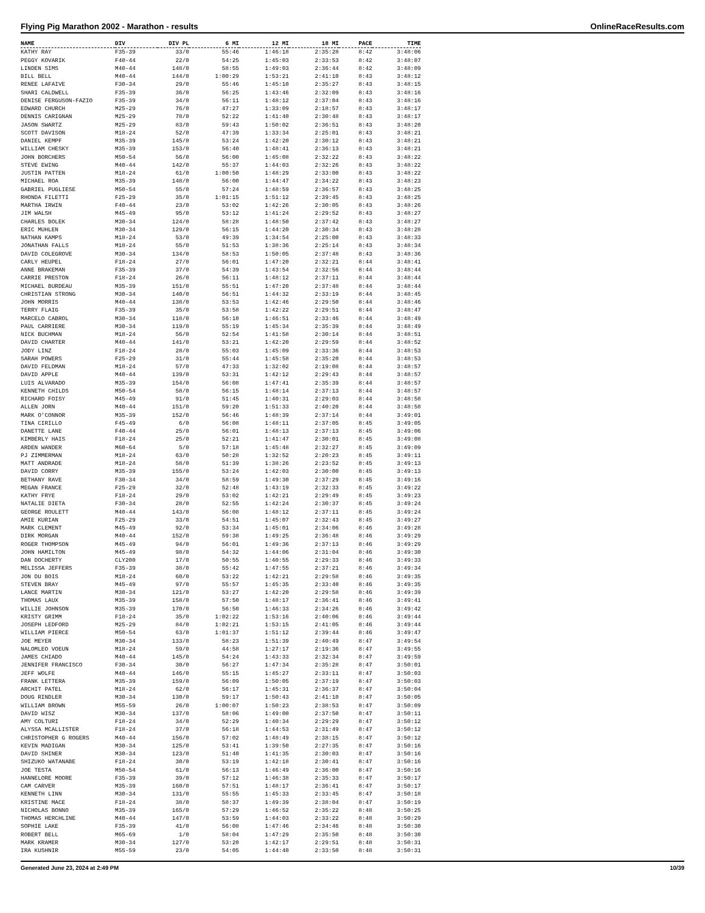Flying Pig Marathon 2002 - Marathon - results OnlineRaceResults.com
| NAME | DIV | DIV PL | 6 MI | 12 MI | 18 MI | PACE | TIME |
| --- | --- | --- | --- | --- | --- | --- | --- |
| KATHY RAY | F35-39 | 33/0 | 55:46 | 1:46:18 | 2:35:28 | 8:42 | 3:48:06 |
| PEGGY KOVARIK | F40-44 | 22/0 | 54:25 | 1:45:03 | 2:33:53 | 8:42 | 3:48:07 |
| LINDEN SIMS | M40-44 | 148/0 | 58:55 | 1:49:03 | 2:36:44 | 8:42 | 3:48:09 |
| BILL BELL | M40-44 | 144/0 | 1:00:29 | 1:53:21 | 2:41:10 | 8:43 | 3:48:12 |
| RENEE LAFAIVE | F30-34 | 29/0 | 55:46 | 1:45:10 | 2:35:27 | 8:43 | 3:48:15 |
| SHARI CALDWELL | F35-39 | 36/0 | 56:25 | 1:43:46 | 2:32:09 | 8:43 | 3:48:16 |
| DENISE FERGUSON-FAZIO | F35-39 | 34/0 | 56:11 | 1:48:12 | 2:37:04 | 8:43 | 3:48:16 |
| EDWARD CHURCH | M25-29 | 76/0 | 47:27 | 1:33:09 | 2:18:57 | 8:43 | 3:48:17 |
| DENNIS CARIGNAN | M25-29 | 78/0 | 52:22 | 1:41:40 | 2:30:48 | 8:43 | 3:48:17 |
| JASON SWARTZ | M25-29 | 83/0 | 59:43 | 1:50:02 | 2:36:51 | 8:43 | 3:48:20 |
| SCOTT DAVISON | M18-24 | 52/0 | 47:39 | 1:33:34 | 2:25:01 | 8:43 | 3:48:21 |
| DANIEL KEMPF | M35-39 | 145/0 | 53:24 | 1:42:20 | 2:30:12 | 8:43 | 3:48:21 |
| WILLIAM CHESKY | M35-39 | 153/0 | 56:40 | 1:48:41 | 2:36:13 | 8:43 | 3:48:21 |
| JOHN BORCHERS | M50-54 | 56/0 | 56:00 | 1:45:08 | 2:32:22 | 8:43 | 3:48:22 |
| STEVE EWING | M40-44 | 142/0 | 55:37 | 1:44:03 | 2:32:26 | 8:43 | 3:48:22 |
| JUSTIN PATTEN | M18-24 | 61/0 | 1:00:50 | 1:48:29 | 2:33:00 | 8:43 | 3:48:22 |
| MICHAEL ROA | M35-39 | 148/0 | 56:00 | 1:44:47 | 2:34:22 | 8:43 | 3:48:23 |
| GABRIEL PUGLIESE | M50-54 | 55/0 | 57:24 | 1:48:59 | 2:36:57 | 8:43 | 3:48:25 |
| RHONDA FILETTI | F25-29 | 35/0 | 1:01:15 | 1:51:12 | 2:39:45 | 8:43 | 3:48:25 |
| MARTHA IRWIN | F40-44 | 23/0 | 53:02 | 1:42:26 | 2:30:05 | 8:43 | 3:48:26 |
| JIM WALSH | M45-49 | 95/0 | 53:12 | 1:41:24 | 2:29:52 | 8:43 | 3:48:27 |
| CHARLES BOLEK | M30-34 | 124/0 | 58:28 | 1:48:50 | 2:37:42 | 8:43 | 3:48:27 |
| ERIC MUHLEN | M30-34 | 129/0 | 56:15 | 1:44:20 | 2:30:34 | 8:43 | 3:48:28 |
| NATHAN KAMPS | M18-24 | 53/0 | 49:39 | 1:34:54 | 2:25:00 | 8:43 | 3:48:33 |
| JONATHAN FALLS | M18-24 | 55/0 | 51:53 | 1:38:36 | 2:25:14 | 8:43 | 3:48:34 |
| DAVID COLEGROVE | M30-34 | 134/0 | 58:53 | 1:50:05 | 2:37:48 | 8:43 | 3:48:36 |
| CARLY HEUPEL | F18-24 | 27/0 | 56:01 | 1:47:20 | 2:32:21 | 8:44 | 3:48:41 |
| ANNE BRAKEMAN | F35-39 | 37/0 | 54:39 | 1:43:54 | 2:32:56 | 8:44 | 3:48:44 |
| CARRIE PRESTON | F18-24 | 26/0 | 56:11 | 1:48:12 | 2:37:11 | 8:44 | 3:48:44 |
| MICHAEL BURDEAU | M35-39 | 151/0 | 55:51 | 1:47:20 | 2:37:48 | 8:44 | 3:48:44 |
| CHRISTIAN STRONG | M30-34 | 140/0 | 56:51 | 1:44:32 | 2:33:19 | 8:44 | 3:48:45 |
| JOHN MORRIS | M40-44 | 138/0 | 53:53 | 1:42:46 | 2:29:50 | 8:44 | 3:48:46 |
| TERRY FLAIG | F35-39 | 35/0 | 53:58 | 1:42:22 | 2:29:51 | 8:44 | 3:48:47 |
| MARCELO CABROL | M30-34 | 118/0 | 56:10 | 1:46:51 | 2:33:46 | 8:44 | 3:48:49 |
| PAUL CARRIERE | M30-34 | 119/0 | 55:19 | 1:45:34 | 2:35:39 | 8:44 | 3:48:49 |
| NICK BUCHMAN | M18-24 | 56/0 | 52:54 | 1:41:58 | 2:30:14 | 8:44 | 3:48:51 |
| DAVID CHARTER | M40-44 | 141/0 | 53:21 | 1:42:20 | 2:29:59 | 8:44 | 3:48:52 |
| JODY LINZ | F18-24 | 28/0 | 55:03 | 1:45:09 | 2:33:36 | 8:44 | 3:48:53 |
| SARAH POWERS | F25-29 | 31/0 | 55:44 | 1:45:58 | 2:35:20 | 8:44 | 3:48:53 |
| DAVID FELDMAN | M18-24 | 57/0 | 47:33 | 1:32:02 | 2:19:08 | 8:44 | 3:48:57 |
| DAVID APPLE | M40-44 | 139/0 | 53:31 | 1:42:12 | 2:29:43 | 8:44 | 3:48:57 |
| LUIS ALVARADO | M35-39 | 154/0 | 56:08 | 1:47:41 | 2:35:39 | 8:44 | 3:48:57 |
| KENNETH CHILDS | M50-54 | 58/0 | 56:15 | 1:48:14 | 2:37:13 | 8:44 | 3:48:57 |
| RICHARD FOISY | M45-49 | 91/0 | 51:45 | 1:40:31 | 2:29:03 | 8:44 | 3:48:58 |
| ALLEN JORN | M40-44 | 151/0 | 59:20 | 1:51:33 | 2:40:20 | 8:44 | 3:48:58 |
| MARK O'CONNOR | M35-39 | 152/0 | 56:46 | 1:48:39 | 2:37:14 | 8:44 | 3:49:01 |
| TINA CIRILLO | F45-49 | 6/0 | 56:08 | 1:48:11 | 2:37:05 | 8:45 | 3:49:05 |
| DANETTE LANE | F40-44 | 25/0 | 56:01 | 1:48:13 | 2:37:13 | 8:45 | 3:49:06 |
| KIMBERLY HAIS | F18-24 | 25/0 | 52:21 | 1:41:47 | 2:30:01 | 8:45 | 3:49:08 |
| ARDEN WANDER | M60-64 | 5/0 | 57:18 | 1:45:48 | 2:32:27 | 8:45 | 3:49:09 |
| PJ ZIMMERMAN | M18-24 | 63/0 | 50:28 | 1:32:52 | 2:20:23 | 8:45 | 3:49:11 |
| MATT ANDRADE | M18-24 | 58/0 | 51:39 | 1:38:26 | 2:23:52 | 8:45 | 3:49:13 |
| DAVID CORRY | M35-39 | 155/0 | 53:24 | 1:42:03 | 2:30:00 | 8:45 | 3:49:13 |
| BETHANY RAVE | F30-34 | 34/0 | 58:59 | 1:49:30 | 2:37:29 | 8:45 | 3:49:16 |
| MEGAN FRANCE | F25-29 | 32/0 | 52:48 | 1:43:19 | 2:32:33 | 8:45 | 3:49:22 |
| KATHY FRYE | F18-24 | 29/0 | 53:02 | 1:42:21 | 2:29:49 | 8:45 | 3:49:23 |
| NATALIE DIETA | F30-34 | 28/0 | 52:55 | 1:42:24 | 2:30:37 | 8:45 | 3:49:24 |
| GEORGE ROULETT | M40-44 | 143/0 | 56:08 | 1:48:12 | 2:37:11 | 8:45 | 3:49:24 |
| AMIE KURIAN | F25-29 | 33/0 | 54:51 | 1:45:07 | 2:32:43 | 8:45 | 3:49:27 |
| MARK CLEMENT | M45-49 | 92/0 | 53:34 | 1:45:01 | 2:34:06 | 8:46 | 3:49:28 |
| DIRK MORGAN | M40-44 | 152/0 | 59:38 | 1:49:25 | 2:36:48 | 8:46 | 3:49:29 |
| ROGER THOMPSON | M45-49 | 94/0 | 56:01 | 1:49:36 | 2:37:13 | 8:46 | 3:49:29 |
| JOHN HAMILTON | M45-49 | 98/0 | 54:32 | 1:44:06 | 2:31:04 | 8:46 | 3:49:30 |
| DAN DOCHERTY | CLY200 | 17/0 | 50:55 | 1:40:55 | 2:29:33 | 8:46 | 3:49:33 |
| MELISSA JEFFERS | F35-39 | 38/0 | 55:42 | 1:47:55 | 2:37:21 | 8:46 | 3:49:34 |
| JON DU BOIS | M18-24 | 60/0 | 53:22 | 1:42:21 | 2:29:58 | 8:46 | 3:49:35 |
| STEVEN BRAY | M45-49 | 97/0 | 55:57 | 1:45:35 | 2:33:40 | 8:46 | 3:49:35 |
| LANCE MARTIN | M30-34 | 121/0 | 53:27 | 1:42:20 | 2:29:58 | 8:46 | 3:49:39 |
| THOMAS LAUX | M35-39 | 158/0 | 57:50 | 1:48:17 | 2:36:41 | 8:46 | 3:49:41 |
| WILLIE JOHNSON | M35-39 | 170/0 | 56:50 | 1:46:33 | 2:34:26 | 8:46 | 3:49:42 |
| KRISTY GRIMM | F18-24 | 35/0 | 1:02:22 | 1:53:16 | 2:40:06 | 8:46 | 3:49:44 |
| JOSEPH LEDFORD | M25-29 | 84/0 | 1:02:21 | 1:53:15 | 2:41:05 | 8:46 | 3:49:44 |
| WILLIAM PIERCE | M50-54 | 63/0 | 1:01:37 | 1:51:12 | 2:39:44 | 8:46 | 3:49:47 |
| JOE MEYER | M30-34 | 133/0 | 58:23 | 1:51:39 | 2:40:49 | 8:47 | 3:49:54 |
| NALOMLEO VOEUN | M18-24 | 59/0 | 44:58 | 1:27:17 | 2:19:36 | 8:47 | 3:49:55 |
| JAMES CHIADO | M40-44 | 145/0 | 54:24 | 1:43:33 | 2:32:34 | 8:47 | 3:49:59 |
| JENNIFER FRANCISCO | F30-34 | 30/0 | 56:27 | 1:47:34 | 2:35:28 | 8:47 | 3:50:01 |
| JEFF WOLFE | M40-44 | 146/0 | 55:15 | 1:45:27 | 2:33:11 | 8:47 | 3:50:03 |
| FRANK LETTERA | M35-39 | 159/0 | 56:09 | 1:50:05 | 2:37:19 | 8:47 | 3:50:03 |
| ARCHIT PATEL | M18-24 | 62/0 | 56:17 | 1:45:31 | 2:36:37 | 8:47 | 3:50:04 |
| DOUG RINDLER | M30-34 | 130/0 | 59:17 | 1:50:43 | 2:41:10 | 8:47 | 3:50:05 |
| WILLIAM BROWN | M55-59 | 26/0 | 1:00:07 | 1:50:23 | 2:38:53 | 8:47 | 3:50:09 |
| DAVID WISZ | M30-34 | 137/0 | 58:06 | 1:49:00 | 2:37:50 | 8:47 | 3:50:11 |
| AMY COLTURI | F18-24 | 34/0 | 52:29 | 1:40:34 | 2:29:29 | 8:47 | 3:50:12 |
| ALYSSA MCALLISTER | F18-24 | 37/0 | 56:18 | 1:44:53 | 2:31:49 | 8:47 | 3:50:12 |
| CHRISTOPHER G ROGERS | M40-44 | 156/0 | 57:02 | 1:48:49 | 2:38:15 | 8:47 | 3:50:12 |
| KEVIN MADIGAN | M30-34 | 125/0 | 53:41 | 1:39:50 | 2:27:35 | 8:47 | 3:50:16 |
| DAVID SHINER | M30-34 | 123/0 | 51:40 | 1:41:35 | 2:30:03 | 8:47 | 3:50:16 |
| SHIZUKO WATANABE | F18-24 | 30/0 | 53:19 | 1:42:18 | 2:30:41 | 8:47 | 3:50:16 |
| JOE TESTA | M50-54 | 61/0 | 56:13 | 1:46:49 | 2:36:00 | 8:47 | 3:50:16 |
| HANNELORE MOORE | F35-39 | 39/0 | 57:12 | 1:46:38 | 2:35:33 | 8:47 | 3:50:17 |
| CAM CARVER | M35-39 | 160/0 | 57:51 | 1:48:17 | 2:36:41 | 8:47 | 3:50:17 |
| KENNETH LINN | M30-34 | 131/0 | 55:55 | 1:45:33 | 2:33:45 | 8:47 | 3:50:18 |
| KRISTINE MACE | F18-24 | 38/0 | 58:37 | 1:49:39 | 2:38:04 | 8:47 | 3:50:19 |
| NICHOLAS BONNO | M35-39 | 165/0 | 57:29 | 1:46:52 | 2:35:22 | 8:48 | 3:50:25 |
| THOMAS HERCHLINE | M40-44 | 147/0 | 53:59 | 1:44:03 | 2:33:22 | 8:48 | 3:50:29 |
| SOPHIE LAKE | F35-39 | 41/0 | 56:08 | 1:47:46 | 2:34:46 | 8:48 | 3:50:30 |
| ROBERT BELL | M65-69 | 1/0 | 58:04 | 1:47:29 | 2:35:50 | 8:48 | 3:50:30 |
| MARK KRAMER | M30-34 | 127/0 | 53:20 | 1:42:17 | 2:29:51 | 8:48 | 3:50:31 |
| IRA KUSHNIR | M55-59 | 23/0 | 54:05 | 1:44:40 | 2:33:50 | 8:48 | 3:50:31 |
Generated June 23, 2024 at 2:49 PM 10/39